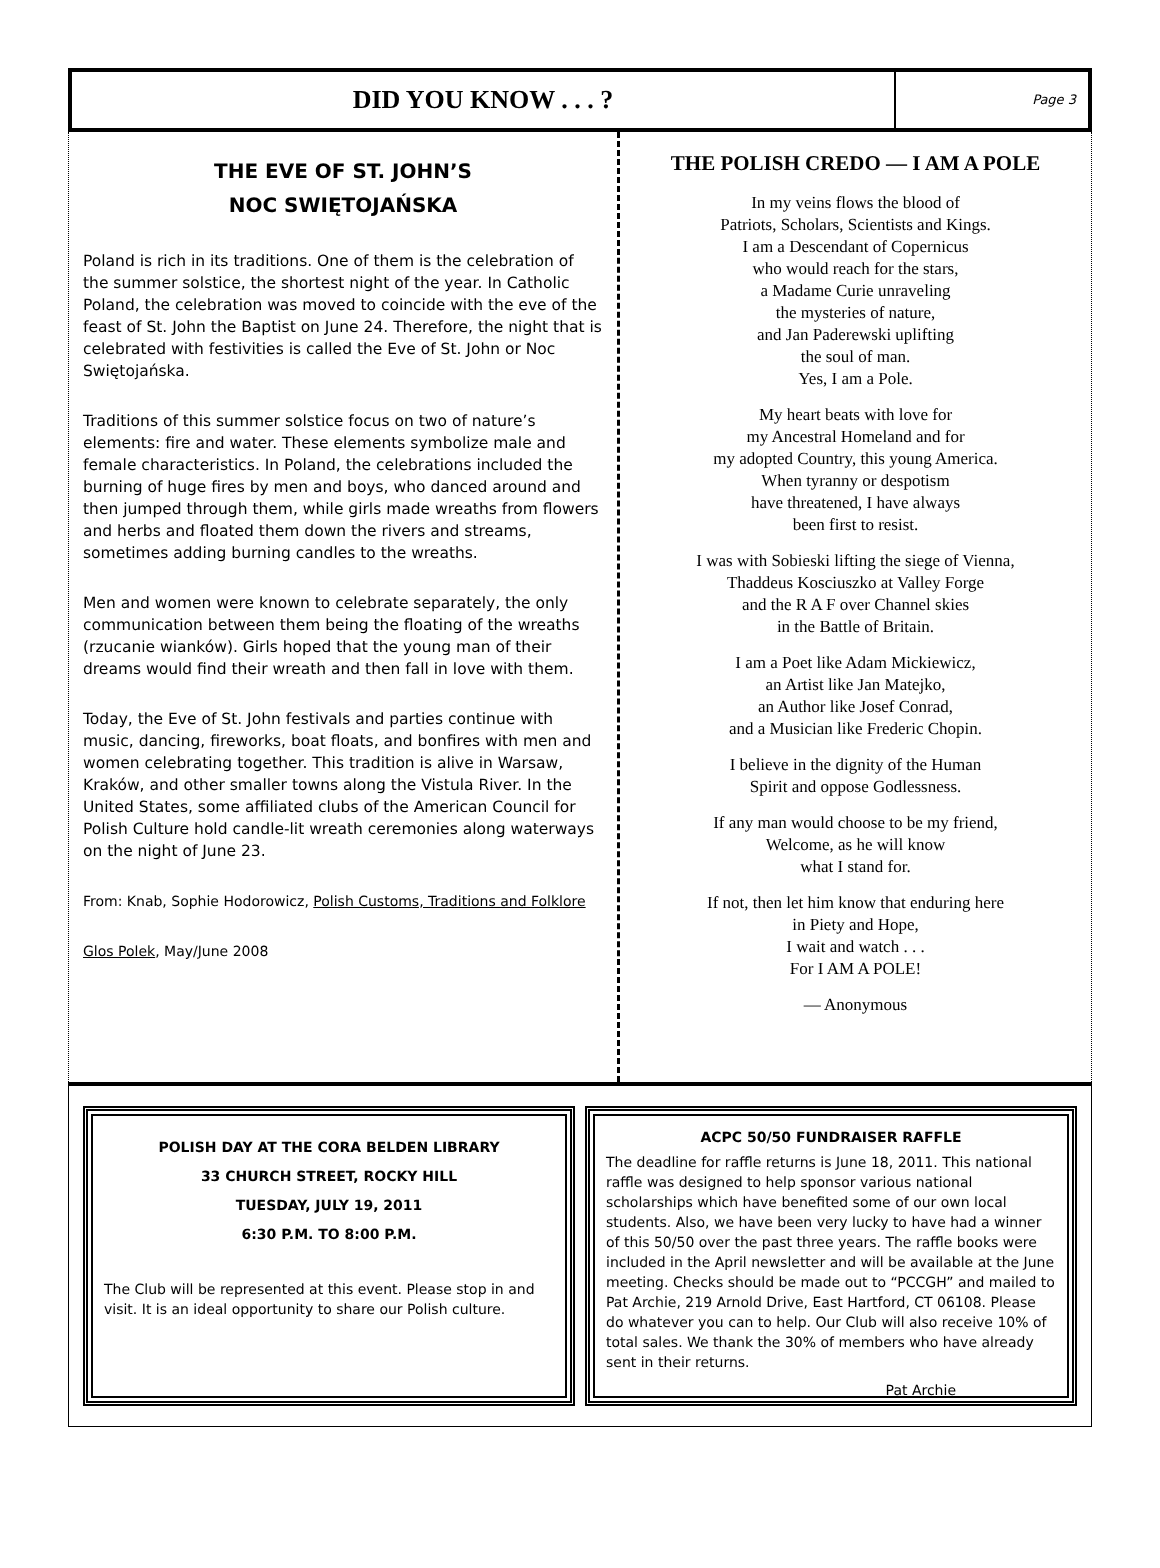DID YOU KNOW . . . ?
Page 3
THE EVE OF ST. JOHN’S
NOC SWIĘTOJAŃSKA
Poland is rich in its traditions. One of them is the celebration of the summer solstice, the shortest night of the year. In Catholic Poland, the celebration was moved to coincide with the eve of the feast of St. John the Baptist on June 24. Therefore, the night that is celebrated with festivities is called the Eve of St. John or Noc Swiętojańska.
Traditions of this summer solstice focus on two of nature’s elements: fire and water. These elements symbolize male and female characteristics. In Poland, the celebrations included the burning of huge fires by men and boys, who danced around and then jumped through them, while girls made wreaths from flowers and herbs and floated them down the rivers and streams, sometimes adding burning candles to the wreaths.
Men and women were known to celebrate separately, the only communication between them being the floating of the wreaths (rzucanie wianków). Girls hoped that the young man of their dreams would find their wreath and then fall in love with them.
Today, the Eve of St. John festivals and parties continue with music, dancing, fireworks, boat floats, and bonfires with men and women celebrating together. This tradition is alive in Warsaw, Kraków, and other smaller towns along the Vistula River. In the United States, some affiliated clubs of the American Council for Polish Culture hold candle-lit wreath ceremonies along waterways on the night of June 23.
From: Knab, Sophie Hodorowicz, Polish Customs, Traditions and Folklore
Glos Polek, May/June 2008
THE POLISH CREDO — I AM A POLE
In my veins flows the blood of
Patriots, Scholars, Scientists and Kings.
I am a Descendant of Copernicus
who would reach for the stars,
a Madame Curie unraveling
the mysteries of nature,
and Jan Paderewski uplifting
the soul of man.
Yes, I am a Pole.
My heart beats with love for
my Ancestral Homeland and for
my adopted Country, this young America.
When tyranny or despotism
have threatened, I have always
been first to resist.
I was with Sobieski lifting the siege of Vienna,
Thaddeus Kosciuszko at Valley Forge
and the R A F over Channel skies
in the Battle of Britain.
I am a Poet like Adam Mickiewicz,
an Artist like Jan Matejko,
an Author like Josef Conrad,
and a Musician like Frederic Chopin.
I believe in the dignity of the Human
Spirit and oppose Godlessness.
If any man would choose to be my friend,
Welcome, as he will know
what I stand for.
If not, then let him know that enduring here
in Piety and Hope,
I wait and watch . . .
For I AM A POLE!
— Anonymous
POLISH DAY AT THE CORA BELDEN LIBRARY
33 CHURCH STREET, ROCKY HILL
TUESDAY, JULY 19, 2011
6:30 P.M. TO 8:00 P.M.
The Club will be represented at this event. Please stop in and visit. It is an ideal opportunity to share our Polish culture.
ACPC 50/50 FUNDRAISER RAFFLE
The deadline for raffle returns is June 18, 2011. This national raffle was designed to help sponsor various national scholarships which have benefited some of our own local students. Also, we have been very lucky to have had a winner of this 50/50 over the past three years. The raffle books were included in the April newsletter and will be available at the June meeting. Checks should be made out to “PCCGH” and mailed to Pat Archie, 219 Arnold Drive, East Hartford, CT 06108. Please do whatever you can to help. Our Club will also receive 10% of total sales. We thank the 30% of members who have already sent in their returns.
Pat Archie